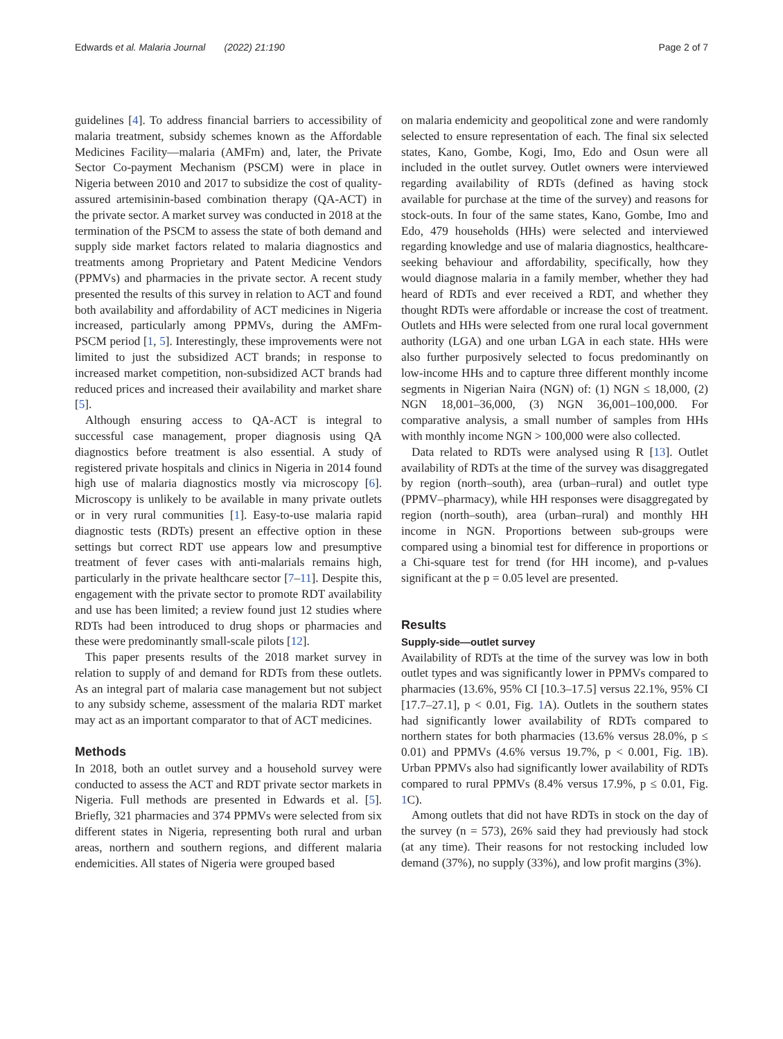Edwards et al. Malaria Journal (2022) 21:190 Page 2 of 7
guidelines [4]. To address financial barriers to accessibility of malaria treatment, subsidy schemes known as the Affordable Medicines Facility—malaria (AMFm) and, later, the Private Sector Co-payment Mechanism (PSCM) were in place in Nigeria between 2010 and 2017 to subsidize the cost of quality-assured artemisinin-based combination therapy (QA-ACT) in the private sector. A market survey was conducted in 2018 at the termination of the PSCM to assess the state of both demand and supply side market factors related to malaria diagnostics and treatments among Proprietary and Patent Medicine Vendors (PPMVs) and pharmacies in the private sector. A recent study presented the results of this survey in relation to ACT and found both availability and affordability of ACT medicines in Nigeria increased, particularly among PPMVs, during the AMFm-PSCM period [1, 5]. Interestingly, these improvements were not limited to just the subsidized ACT brands; in response to increased market competition, non-subsidized ACT brands had reduced prices and increased their availability and market share [5].
Although ensuring access to QA-ACT is integral to successful case management, proper diagnosis using QA diagnostics before treatment is also essential. A study of registered private hospitals and clinics in Nigeria in 2014 found high use of malaria diagnostics mostly via microscopy [6]. Microscopy is unlikely to be available in many private outlets or in very rural communities [1]. Easy-to-use malaria rapid diagnostic tests (RDTs) present an effective option in these settings but correct RDT use appears low and presumptive treatment of fever cases with anti-malarials remains high, particularly in the private healthcare sector [7–11]. Despite this, engagement with the private sector to promote RDT availability and use has been limited; a review found just 12 studies where RDTs had been introduced to drug shops or pharmacies and these were predominantly small-scale pilots [12].
This paper presents results of the 2018 market survey in relation to supply of and demand for RDTs from these outlets. As an integral part of malaria case management but not subject to any subsidy scheme, assessment of the malaria RDT market may act as an important comparator to that of ACT medicines.
Methods
In 2018, both an outlet survey and a household survey were conducted to assess the ACT and RDT private sector markets in Nigeria. Full methods are presented in Edwards et al. [5]. Briefly, 321 pharmacies and 374 PPMVs were selected from six different states in Nigeria, representing both rural and urban areas, northern and southern regions, and different malaria endemicities. All states of Nigeria were grouped based
on malaria endemicity and geopolitical zone and were randomly selected to ensure representation of each. The final six selected states, Kano, Gombe, Kogi, Imo, Edo and Osun were all included in the outlet survey. Outlet owners were interviewed regarding availability of RDTs (defined as having stock available for purchase at the time of the survey) and reasons for stock-outs. In four of the same states, Kano, Gombe, Imo and Edo, 479 households (HHs) were selected and interviewed regarding knowledge and use of malaria diagnostics, healthcare-seeking behaviour and affordability, specifically, how they would diagnose malaria in a family member, whether they had heard of RDTs and ever received a RDT, and whether they thought RDTs were affordable or increase the cost of treatment. Outlets and HHs were selected from one rural local government authority (LGA) and one urban LGA in each state. HHs were also further purposively selected to focus predominantly on low-income HHs and to capture three different monthly income segments in Nigerian Naira (NGN) of: (1) NGN ≤ 18,000, (2) NGN 18,001–36,000, (3) NGN 36,001–100,000. For comparative analysis, a small number of samples from HHs with monthly income NGN > 100,000 were also collected.
Data related to RDTs were analysed using R [13]. Outlet availability of RDTs at the time of the survey was disaggregated by region (north–south), area (urban–rural) and outlet type (PPMV–pharmacy), while HH responses were disaggregated by region (north–south), area (urban–rural) and monthly HH income in NGN. Proportions between sub-groups were compared using a binomial test for difference in proportions or a Chi-square test for trend (for HH income), and p-values significant at the p = 0.05 level are presented.
Results
Supply-side—outlet survey
Availability of RDTs at the time of the survey was low in both outlet types and was significantly lower in PPMVs compared to pharmacies (13.6%, 95% CI [10.3–17.5] versus 22.1%, 95% CI [17.7–27.1], p < 0.01, Fig. 1 A). Outlets in the southern states had significantly lower availability of RDTs compared to northern states for both pharmacies (13.6% versus 28.0%, p ≤ 0.01) and PPMVs (4.6% versus 19.7%, p < 0.001, Fig. 1 B). Urban PPMVs also had significantly lower availability of RDTs compared to rural PPMVs (8.4% versus 17.9%, p ≤ 0.01, Fig. 1 C).
Among outlets that did not have RDTs in stock on the day of the survey (n = 573), 26% said they had previously had stock (at any time). Their reasons for not restocking included low demand (37%), no supply (33%), and low profit margins (3%).